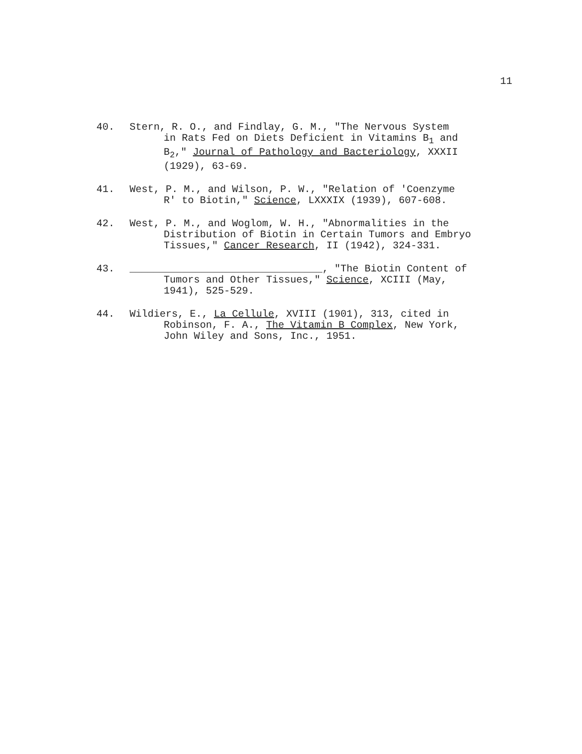11
40. Stern, R. O., and Findlay, G. M., "The Nervous System
in Rats Fed on Diets Deficient in Vitamins B<sub>1</sub> and
B<sub>2</sub>," Journal of Pathology and Bacteriology, XXXII
(1929), 63-69.
41. West, P. M., and Wilson, P. W., "Relation of 'Coenzyme
R' to Biotin," Science, LXXXIX (1939), 607-608.
42. West, P. M., and Woglom, W. H., "Abnormalities in the
Distribution of Biotin in Certain Tumors and Embryo
Tissues," Cancer Research, II (1942), 324-331.
43. ________________________________, "The Biotin Content of
Tumors and Other Tissues," Science, XCIII (May,
1941), 525-529.
44. Wildiers, E., La Cellule, XVIII (1901), 313, cited in
Robinson, F. A., The Vitamin B Complex, New York,
John Wiley and Sons, Inc., 1951.